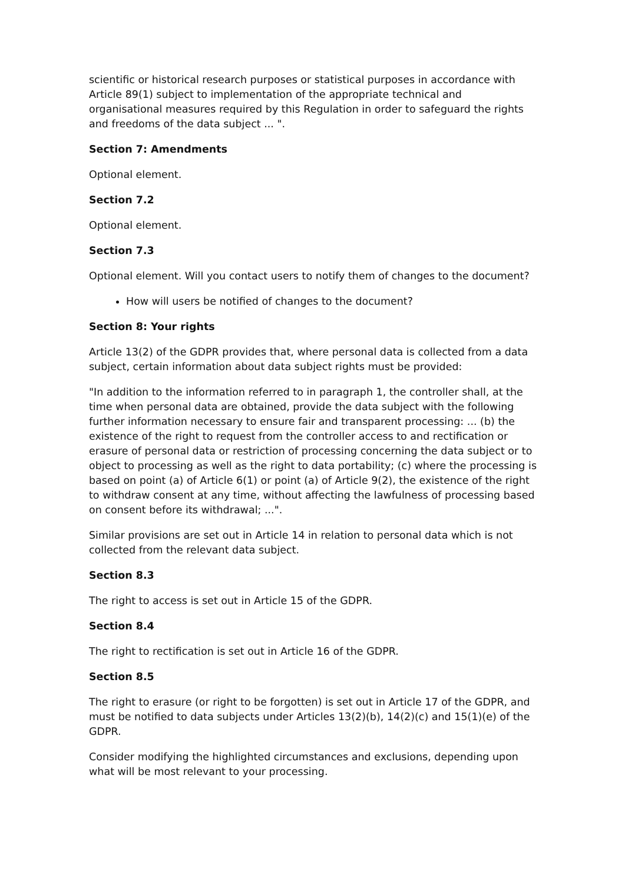scientific or historical research purposes or statistical purposes in accordance with Article 89(1) subject to implementation of the appropriate technical and organisational measures required by this Regulation in order to safeguard the rights and freedoms of the data subject ... ".
Section 7: Amendments
Optional element.
Section 7.2
Optional element.
Section 7.3
Optional element. Will you contact users to notify them of changes to the document?
How will users be notified of changes to the document?
Section 8: Your rights
Article 13(2) of the GDPR provides that, where personal data is collected from a data subject, certain information about data subject rights must be provided:
"In addition to the information referred to in paragraph 1, the controller shall, at the time when personal data are obtained, provide the data subject with the following further information necessary to ensure fair and transparent processing: ... (b) the existence of the right to request from the controller access to and rectification or erasure of personal data or restriction of processing concerning the data subject or to object to processing as well as the right to data portability; (c) where the processing is based on point (a) of Article 6(1) or point (a) of Article 9(2), the existence of the right to withdraw consent at any time, without affecting the lawfulness of processing based on consent before its withdrawal; ...".
Similar provisions are set out in Article 14 in relation to personal data which is not collected from the relevant data subject.
Section 8.3
The right to access is set out in Article 15 of the GDPR.
Section 8.4
The right to rectification is set out in Article 16 of the GDPR.
Section 8.5
The right to erasure (or right to be forgotten) is set out in Article 17 of the GDPR, and must be notified to data subjects under Articles 13(2)(b), 14(2)(c) and 15(1)(e) of the GDPR.
Consider modifying the highlighted circumstances and exclusions, depending upon what will be most relevant to your processing.